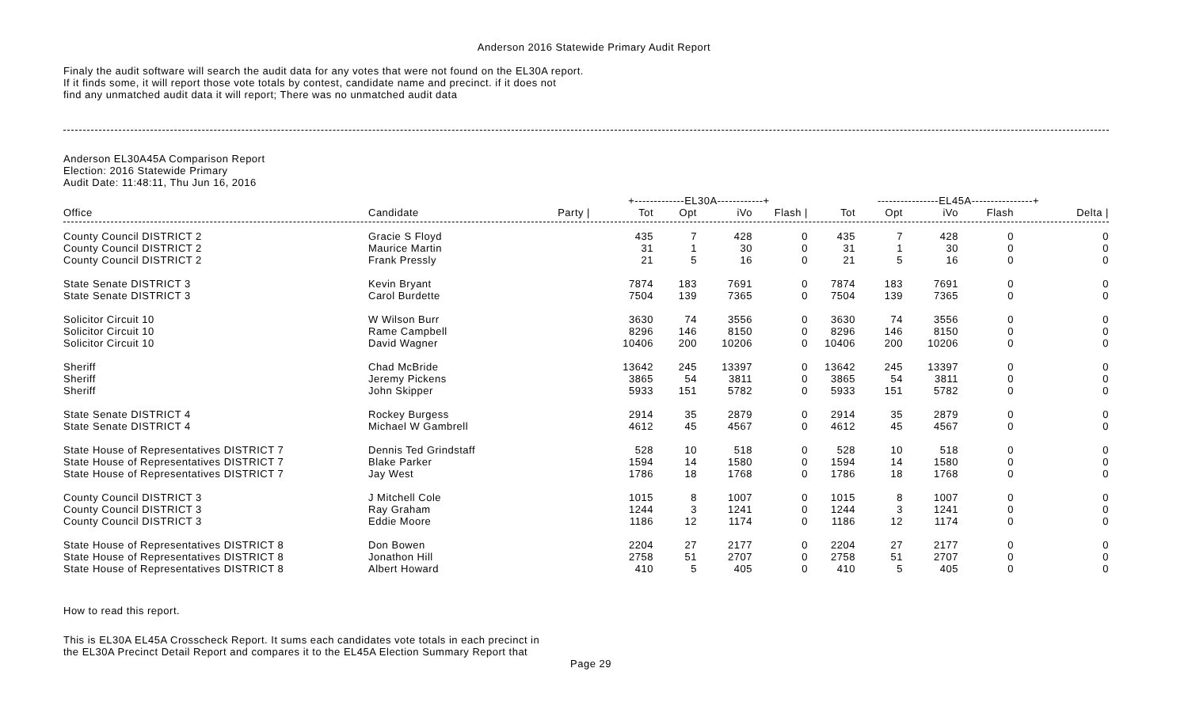Anderson 2016 Statewide Primary Audit Report
Finaly the audit software will search the audit data for any votes that were not found on the EL30A report.
If it finds some, it will report those vote totals by contest, candidate name and precinct. if it does not
find any unmatched audit data it will report; There was no unmatched audit data
Anderson EL30A45A Comparison Report
Election: 2016 Statewide Primary
Audit Date: 11:48:11, Thu Jun 16, 2016
| | | | +-------------EL30A------------+ | | | | ----------------EL45A----------------+ | | | | |
| --- | --- | --- | --- | --- | --- | --- | --- | --- | --- | --- | --- |
| Office | Candidate | Party / | Tot | Opt | iVo | Flash / | Tot | Opt | iVo | Flash | Delta / |
| County Council DISTRICT 2 | Gracie S Floyd | | 435 | 7 | 428 | 0 | 435 | 7 | 428 | 0 | 0 |
| County Council DISTRICT 2 | Maurice Martin | | 31 | 1 | 30 | 0 | 31 | 1 | 30 | 0 | 0 |
| County Council DISTRICT 2 | Frank Pressly | | 21 | 5 | 16 | 0 | 21 | 5 | 16 | 0 | 0 |
| State Senate DISTRICT 3 | Kevin Bryant | | 7874 | 183 | 7691 | 0 | 7874 | 183 | 7691 | 0 | 0 |
| State Senate DISTRICT 3 | Carol Burdette | | 7504 | 139 | 7365 | 0 | 7504 | 139 | 7365 | 0 | 0 |
| Solicitor Circuit 10 | W Wilson Burr | | 3630 | 74 | 3556 | 0 | 3630 | 74 | 3556 | 0 | 0 |
| Solicitor Circuit 10 | Rame Campbell | | 8296 | 146 | 8150 | 0 | 8296 | 146 | 8150 | 0 | 0 |
| Solicitor Circuit 10 | David Wagner | | 10406 | 200 | 10206 | 0 | 10406 | 200 | 10206 | 0 | 0 |
| Sheriff | Chad McBride | | 13642 | 245 | 13397 | 0 | 13642 | 245 | 13397 | 0 | 0 |
| Sheriff | Jeremy Pickens | | 3865 | 54 | 3811 | 0 | 3865 | 54 | 3811 | 0 | 0 |
| Sheriff | John Skipper | | 5933 | 151 | 5782 | 0 | 5933 | 151 | 5782 | 0 | 0 |
| State Senate DISTRICT 4 | Rockey Burgess | | 2914 | 35 | 2879 | 0 | 2914 | 35 | 2879 | 0 | 0 |
| State Senate DISTRICT 4 | Michael W Gambrell | | 4612 | 45 | 4567 | 0 | 4612 | 45 | 4567 | 0 | 0 |
| State House of Representatives DISTRICT 7 | Dennis Ted Grindstaff | | 528 | 10 | 518 | 0 | 528 | 10 | 518 | 0 | 0 |
| State House of Representatives DISTRICT 7 | Blake Parker | | 1594 | 14 | 1580 | 0 | 1594 | 14 | 1580 | 0 | 0 |
| State House of Representatives DISTRICT 7 | Jay West | | 1786 | 18 | 1768 | 0 | 1786 | 18 | 1768 | 0 | 0 |
| County Council DISTRICT 3 | J Mitchell Cole | | 1015 | 8 | 1007 | 0 | 1015 | 8 | 1007 | 0 | 0 |
| County Council DISTRICT 3 | Ray Graham | | 1244 | 3 | 1241 | 0 | 1244 | 3 | 1241 | 0 | 0 |
| County Council DISTRICT 3 | Eddie Moore | | 1186 | 12 | 1174 | 0 | 1186 | 12 | 1174 | 0 | 0 |
| State House of Representatives DISTRICT 8 | Don Bowen | | 2204 | 27 | 2177 | 0 | 2204 | 27 | 2177 | 0 | 0 |
| State House of Representatives DISTRICT 8 | Jonathon Hill | | 2758 | 51 | 2707 | 0 | 2758 | 51 | 2707 | 0 | 0 |
| State House of Representatives DISTRICT 8 | Albert Howard | | 410 | 5 | 405 | 0 | 410 | 5 | 405 | 0 | 0 |
How to read this report.
This is EL30A EL45A Crosscheck Report. It sums each candidates vote totals in each precinct in
the EL30A Precinct Detail Report and compares it to the EL45A Election Summary Report that
Page 29